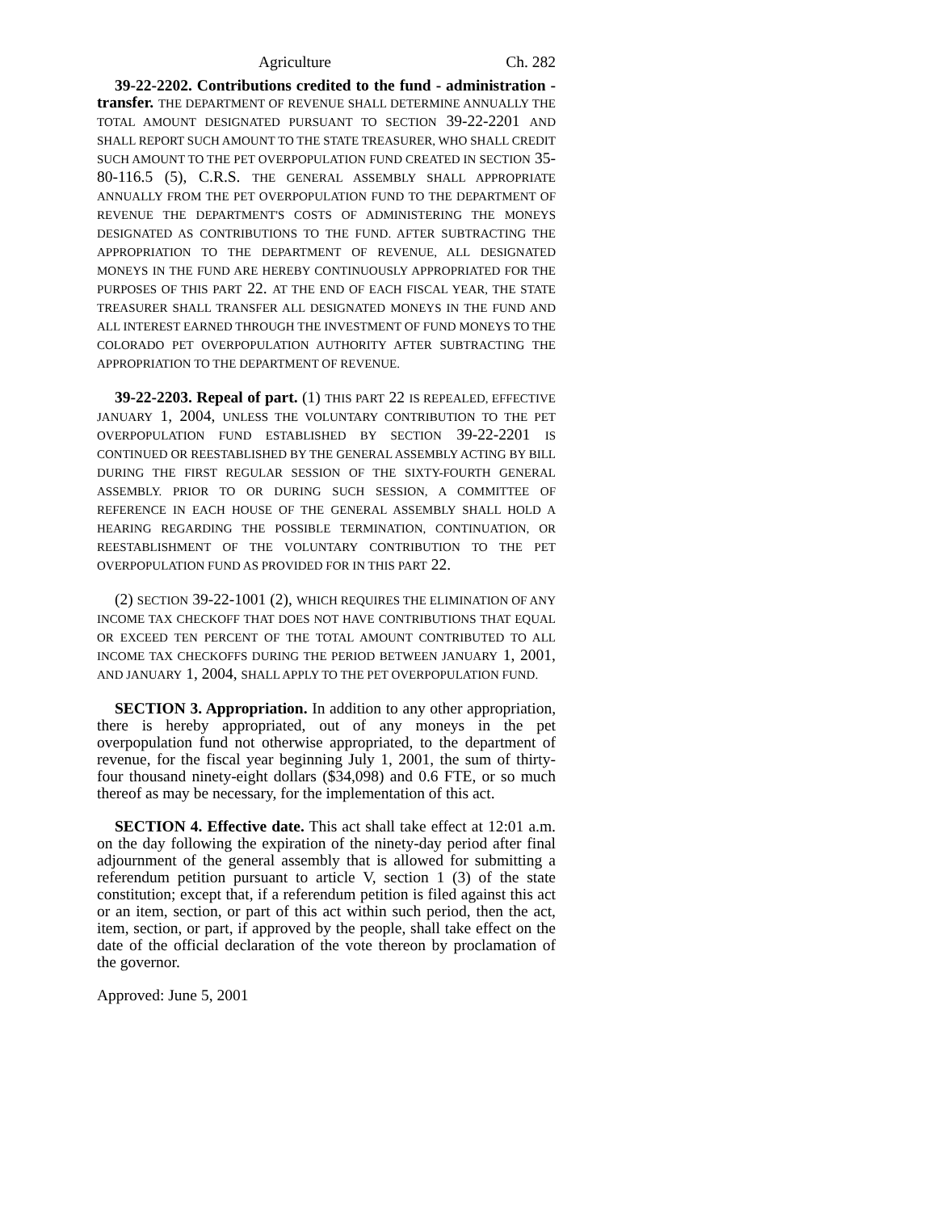Agriculture Ch. 282
39-22-2202. Contributions credited to the fund - administration - transfer. THE DEPARTMENT OF REVENUE SHALL DETERMINE ANNUALLY THE TOTAL AMOUNT DESIGNATED PURSUANT TO SECTION 39-22-2201 AND SHALL REPORT SUCH AMOUNT TO THE STATE TREASURER, WHO SHALL CREDIT SUCH AMOUNT TO THE PET OVERPOPULATION FUND CREATED IN SECTION 35-80-116.5 (5), C.R.S. THE GENERAL ASSEMBLY SHALL APPROPRIATE ANNUALLY FROM THE PET OVERPOPULATION FUND TO THE DEPARTMENT OF REVENUE THE DEPARTMENT'S COSTS OF ADMINISTERING THE MONEYS DESIGNATED AS CONTRIBUTIONS TO THE FUND. AFTER SUBTRACTING THE APPROPRIATION TO THE DEPARTMENT OF REVENUE, ALL DESIGNATED MONEYS IN THE FUND ARE HEREBY CONTINUOUSLY APPROPRIATED FOR THE PURPOSES OF THIS PART 22. AT THE END OF EACH FISCAL YEAR, THE STATE TREASURER SHALL TRANSFER ALL DESIGNATED MONEYS IN THE FUND AND ALL INTEREST EARNED THROUGH THE INVESTMENT OF FUND MONEYS TO THE COLORADO PET OVERPOPULATION AUTHORITY AFTER SUBTRACTING THE APPROPRIATION TO THE DEPARTMENT OF REVENUE.
39-22-2203. Repeal of part. (1) THIS PART 22 IS REPEALED, EFFECTIVE JANUARY 1, 2004, UNLESS THE VOLUNTARY CONTRIBUTION TO THE PET OVERPOPULATION FUND ESTABLISHED BY SECTION 39-22-2201 IS CONTINUED OR REESTABLISHED BY THE GENERAL ASSEMBLY ACTING BY BILL DURING THE FIRST REGULAR SESSION OF THE SIXTY-FOURTH GENERAL ASSEMBLY. PRIOR TO OR DURING SUCH SESSION, A COMMITTEE OF REFERENCE IN EACH HOUSE OF THE GENERAL ASSEMBLY SHALL HOLD A HEARING REGARDING THE POSSIBLE TERMINATION, CONTINUATION, OR REESTABLISHMENT OF THE VOLUNTARY CONTRIBUTION TO THE PET OVERPOPULATION FUND AS PROVIDED FOR IN THIS PART 22.
(2) SECTION 39-22-1001 (2), WHICH REQUIRES THE ELIMINATION OF ANY INCOME TAX CHECKOFF THAT DOES NOT HAVE CONTRIBUTIONS THAT EQUAL OR EXCEED TEN PERCENT OF THE TOTAL AMOUNT CONTRIBUTED TO ALL INCOME TAX CHECKOFFS DURING THE PERIOD BETWEEN JANUARY 1, 2001, AND JANUARY 1, 2004, SHALL APPLY TO THE PET OVERPOPULATION FUND.
SECTION 3. Appropriation. In addition to any other appropriation, there is hereby appropriated, out of any moneys in the pet overpopulation fund not otherwise appropriated, to the department of revenue, for the fiscal year beginning July 1, 2001, the sum of thirty-four thousand ninety-eight dollars ($34,098) and 0.6 FTE, or so much thereof as may be necessary, for the implementation of this act.
SECTION 4. Effective date. This act shall take effect at 12:01 a.m. on the day following the expiration of the ninety-day period after final adjournment of the general assembly that is allowed for submitting a referendum petition pursuant to article V, section 1 (3) of the state constitution; except that, if a referendum petition is filed against this act or an item, section, or part of this act within such period, then the act, item, section, or part, if approved by the people, shall take effect on the date of the official declaration of the vote thereon by proclamation of the governor.
Approved: June 5, 2001